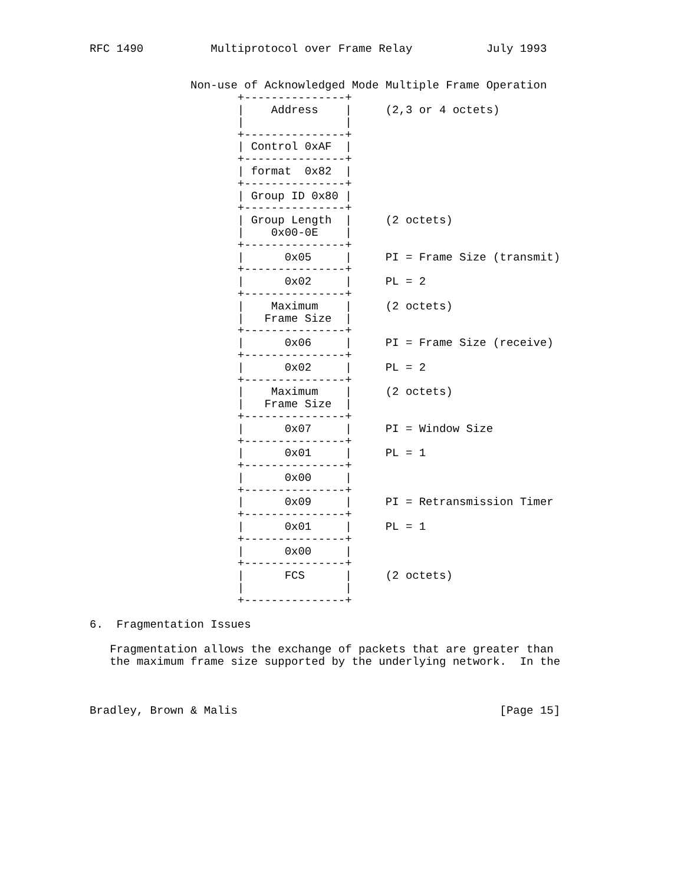RFC 1490          Multiprotocol over Frame Relay           July 1993


               Non-use of Acknowledged Mode Multiple Frame Operation
                      +---------------+
                      |    Address    |     (2,3 or 4 octets)
                      |               |
                      +---------------+
                      | Control 0xAF  |
                      +---------------+
                      | format  0x82  |
                      +---------------+
                      | Group ID 0x80 |
                      +---------------+
                      | Group Length  |     (2 octets)
                      |    0x00-0E    |
                      +---------------+
                      |      0x05     |     PI = Frame Size (transmit)
                      +---------------+
                      |      0x02     |     PL = 2
                      +---------------+
                      |    Maximum    |     (2 octets)
                      |   Frame Size  |
                      +---------------+
                      |      0x06     |     PI = Frame Size (receive)
                      +---------------+
                      |      0x02     |     PL = 2
                      +---------------+
                      |    Maximum    |     (2 octets)
                      |   Frame Size  |
                      +---------------+
                      |      0x07     |     PI = Window Size
                      +---------------+
                      |      0x01     |     PL = 1
                      +---------------+
                      |      0x00     |
                      +---------------+
                      |      0x09     |     PI = Retransmission Timer
                      +---------------+
                      |      0x01     |     PL = 1
                      +---------------+
                      |      0x00     |
                      +---------------+
                      |      FCS      |     (2 octets)
                      |               |
                      +---------------+

6.  Fragmentation Issues

   Fragmentation allows the exchange of packets that are greater than
   the maximum frame size supported by the underlying network.  In the



Bradley, Brown & Malis                                       [Page 15]